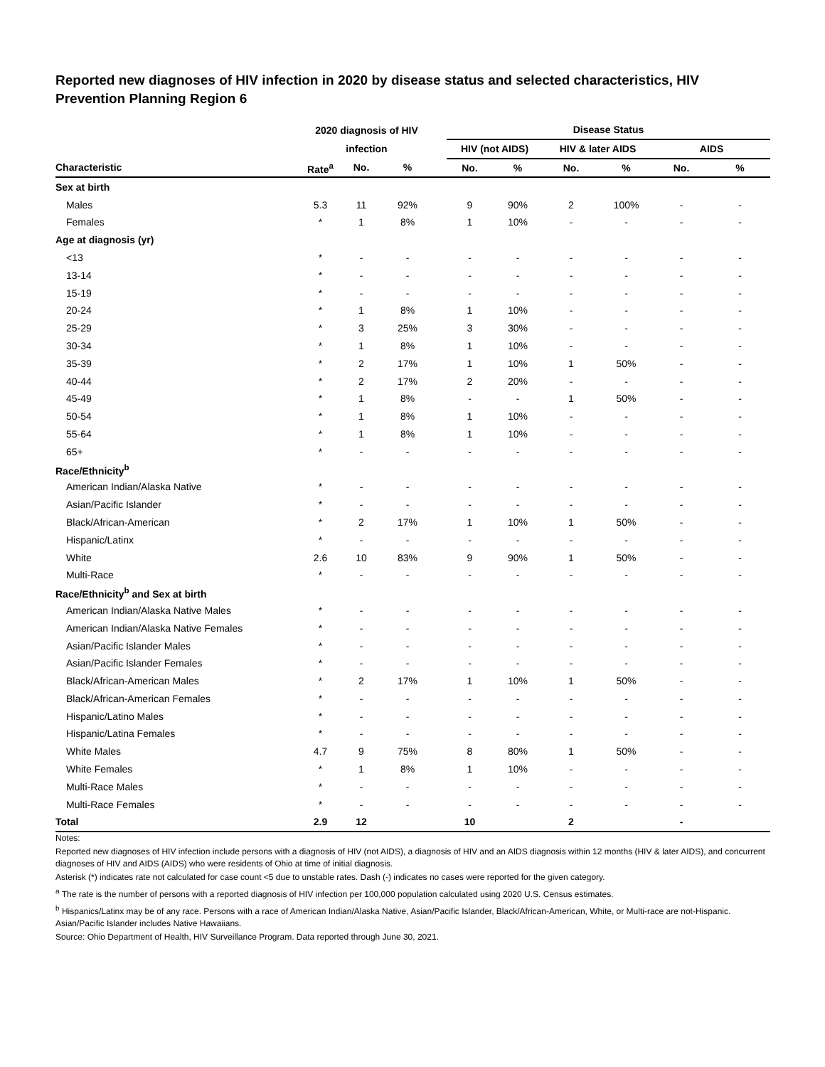Reported new diagnoses of HIV infection in 2020 by disease status and selected characteristics, HIV Prevention Planning Region 6
| | 2020 diagnosis of HIV | | | | Disease Status | | | | | |
| --- | --- | --- | --- | --- | --- | --- | --- | --- | --- | --- |
| | infection | | | | HIV (not AIDS) | | HIV & later AIDS | | AIDS | |
| Characteristic | Rate<sup>a</sup> | No. | % | | No. | % | No. | % | No. | % |
| Sex at birth | | | | | | | | | | |
| Males | 5.3 | 11 | 92% | | 9 | 90% | 2 | 100% | - | - |
| Females | * | 1 | 8% | | 1 | 10% | - | - | - | - |
| Age at diagnosis (yr) | | | | | | | | | | |
| <13 | * | - | - | | - | - | - | - | - | - |
| 13-14 | * | - | - | | - | - | - | - | - | - |
| 15-19 | * | - | - | | - | - | - | - | - | - |
| 20-24 | * | 1 | 8% | | 1 | 10% | - | - | - | - |
| 25-29 | * | 3 | 25% | | 3 | 30% | - | - | - | - |
| 30-34 | * | 1 | 8% | | 1 | 10% | - | - | - | - |
| 35-39 | * | 2 | 17% | | 1 | 10% | 1 | 50% | - | - |
| 40-44 | * | 2 | 17% | | 2 | 20% | - | - | - | - |
| 45-49 | * | 1 | 8% | | - | - | 1 | 50% | - | - |
| 50-54 | * | 1 | 8% | | 1 | 10% | - | - | - | - |
| 55-64 | * | 1 | 8% | | 1 | 10% | - | - | - | - |
| 65+ | * | - | - | | - | - | - | - | - | - |
| Race/Ethnicity<sup>b</sup> | | | | | | | | | | |
| American Indian/Alaska Native | * | - | - | | - | - | - | - | - | - |
| Asian/Pacific Islander | * | - | - | | - | - | - | - | - | - |
| Black/African-American | * | 2 | 17% | | 1 | 10% | 1 | 50% | - | - |
| Hispanic/Latinx | * | - | - | | - | - | - | - | - | - |
| White | 2.6 | 10 | 83% | | 9 | 90% | 1 | 50% | - | - |
| Multi-Race | * | - | - | | - | - | - | - | - | - |
| Race/Ethnicity<sup>b</sup> and Sex at birth | | | | | | | | | | |
| American Indian/Alaska Native Males | * | - | - | | - | - | - | - | - | - |
| American Indian/Alaska Native Females | * | - | - | | - | - | - | - | - | - |
| Asian/Pacific Islander Males | * | - | - | | - | - | - | - | - | - |
| Asian/Pacific Islander Females | * | - | - | | - | - | - | - | - | - |
| Black/African-American Males | * | 2 | 17% | | 1 | 10% | 1 | 50% | - | - |
| Black/African-American Females | * | - | - | | - | - | - | - | - | - |
| Hispanic/Latino Males | * | - | - | | - | - | - | - | - | - |
| Hispanic/Latina Females | * | - | - | | - | - | - | - | - | - |
| White Males | 4.7 | 9 | 75% | | 8 | 80% | 1 | 50% | - | - |
| White Females | * | 1 | 8% | | 1 | 10% | - | - | - | - |
| Multi-Race Males | * | - | - | | - | - | - | - | - | - |
| Multi-Race Females | * | - | - | | - | - | - | - | - | - |
| Total | 2.9 | 12 | | | 10 | | 2 | | - | |
Notes:
Reported new diagnoses of HIV infection include persons with a diagnosis of HIV (not AIDS), a diagnosis of HIV and an AIDS diagnosis within 12 months (HIV & later AIDS), and concurrent diagnoses of HIV and AIDS (AIDS) who were residents of Ohio at time of initial diagnosis.
Asterisk (*) indicates rate not calculated for case count <5 due to unstable rates. Dash (-) indicates no cases were reported for the given category.
<sup>a</sup> The rate is the number of persons with a reported diagnosis of HIV infection per 100,000 population calculated using 2020 U.S. Census estimates.
<sup>b</sup> Hispanics/Latinx may be of any race. Persons with a race of American Indian/Alaska Native, Asian/Pacific Islander, Black/African-American, White, or Multi-race are not-Hispanic. Asian/Pacific Islander includes Native Hawaiians.
Source: Ohio Department of Health, HIV Surveillance Program. Data reported through June 30, 2021.